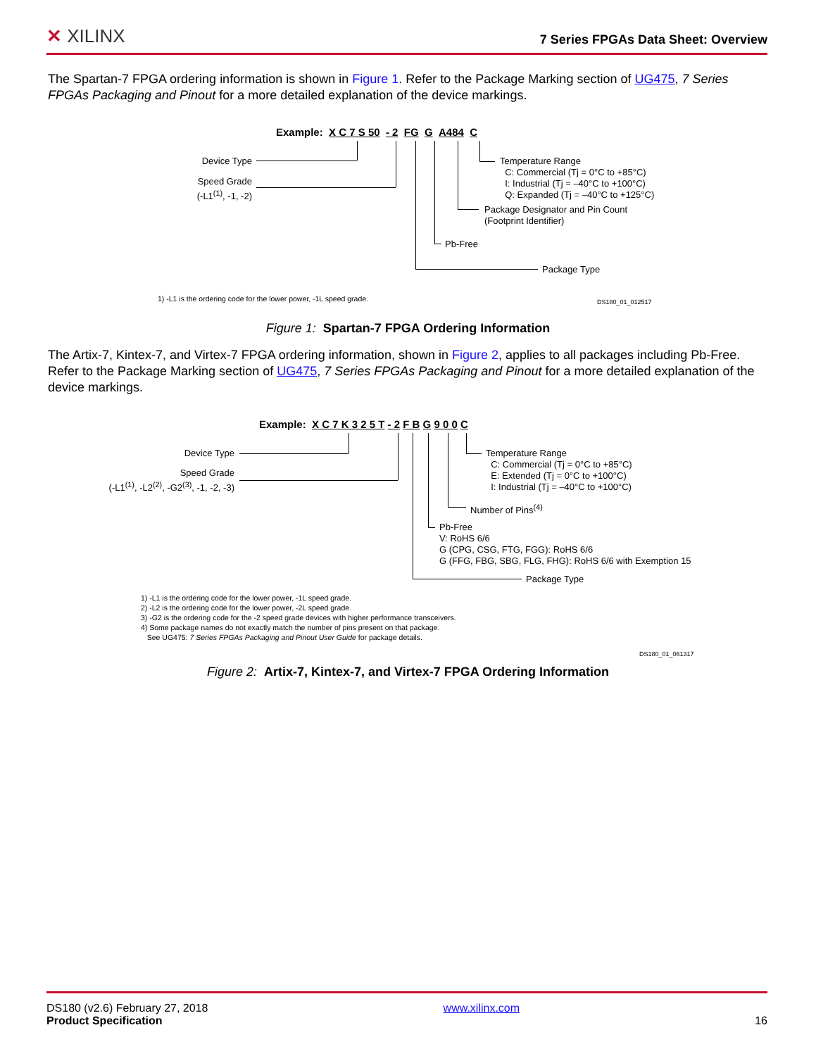✕ XILINX
7 Series FPGAs Data Sheet: Overview
The Spartan-7 FPGA ordering information is shown in Figure 1. Refer to the Package Marking section of UG475, 7 Series FPGAs Packaging and Pinout for a more detailed explanation of the device markings.
Example: X C 7 S 50 - 2 FG G A484 C
Device Type
Speed Grade
(-L1<sup>(1)</sup>, -1, -2)
Temperature Range
C: Commercial (Tj = 0°C to +85°C)
I: Industrial (Tj = –40°C to +100°C)
Q: Expanded (Tj = –40°C to +125°C)
Package Designator and Pin Count
(Footprint Identifier)
Pb-Free
Package Type
1) -L1 is the ordering code for the lower power, -1L speed grade.
DS180_01_012517
Figure 1: Spartan-7 FPGA Ordering Information
The Artix-7, Kintex-7, and Virtex-7 FPGA ordering information, shown in Figure 2, applies to all packages including Pb-Free. Refer to the Package Marking section of UG475, 7 Series FPGAs Packaging and Pinout for a more detailed explanation of the device markings.
Example: X C 7 K 3 2 5 T - 2 F B G 9 0 0 C
Device Type
Speed Grade
(-L1<sup>(1)</sup>, -L2<sup>(2)</sup>, -G2<sup>(3)</sup>, -1, -2, -3)
Temperature Range
C: Commercial (Tj = 0°C to +85°C)
E: Extended (Tj = 0°C to +100°C)
I: Industrial (Tj = –40°C to +100°C)
Number of Pins<sup>(4)</sup>
Pb-Free
V: RoHS 6/6
G (CPG, CSG, FTG, FGG): RoHS 6/6
G (FFG, FBG, SBG, FLG, FHG): RoHS 6/6 with Exemption 15
Package Type
1) -L1 is the ordering code for the lower power, -1L speed grade.
2) -L2 is the ordering code for the lower power, -2L speed grade.
3) -G2 is the ordering code for the -2 speed grade devices with higher performance transceivers.
4) Some package names do not exactly match the number of pins present on that package.
See UG475: 7 Series FPGAs Packaging and Pinout User Guide for package details.
DS180_01_061317
Figure 2: Artix-7, Kintex-7, and Virtex-7 FPGA Ordering Information
DS180 (v2.6) February 27, 2018
Product Specification
www.xilinx.com
16